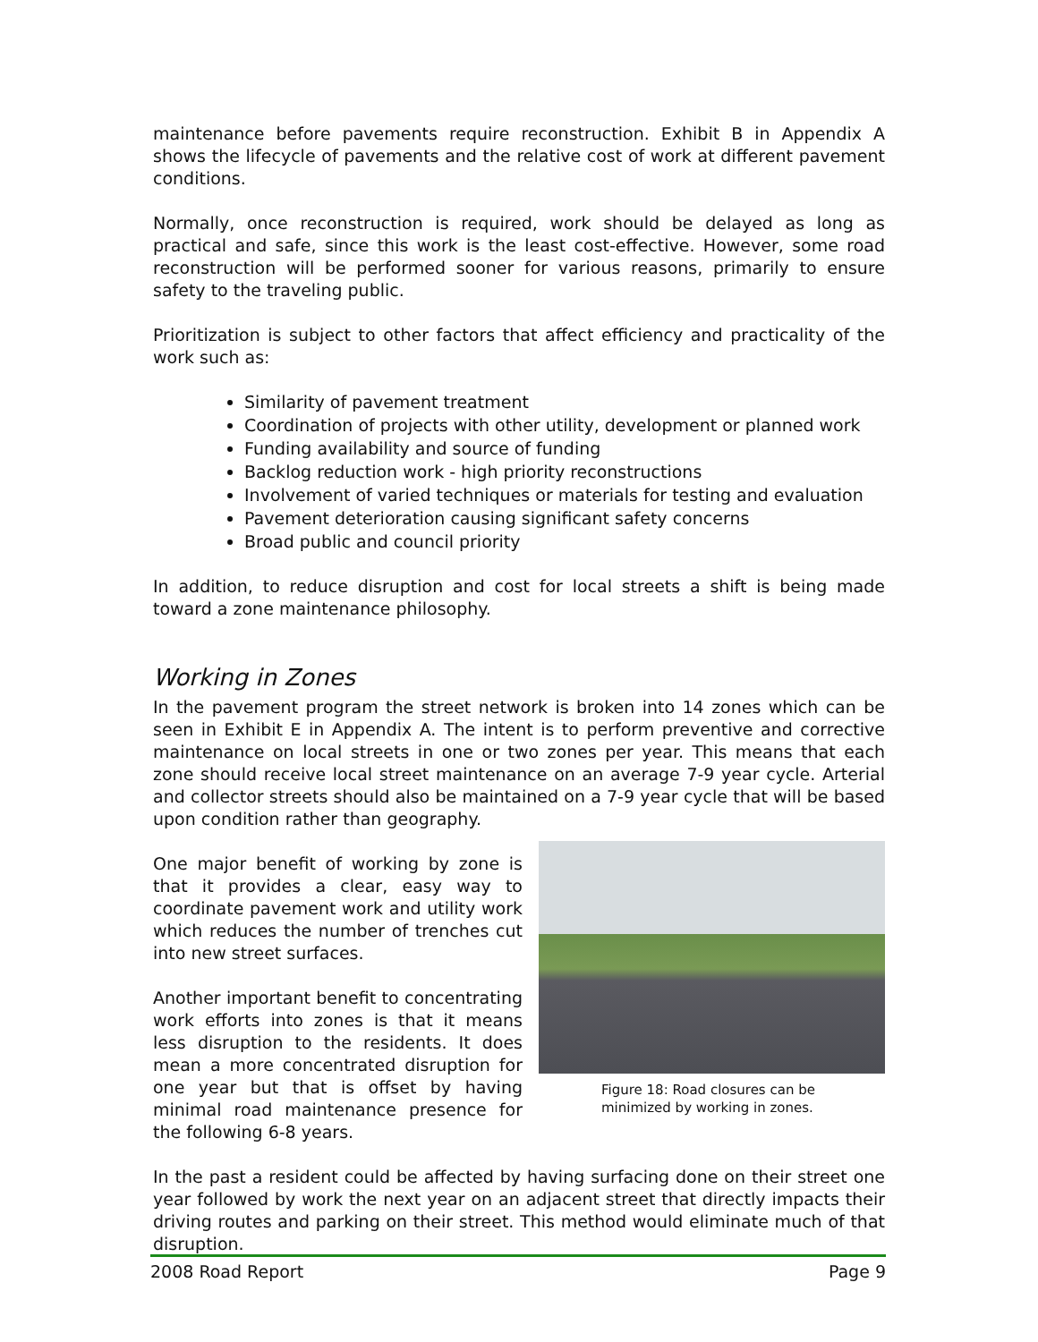maintenance before pavements require reconstruction. Exhibit B in Appendix A shows the lifecycle of pavements and the relative cost of work at different pavement conditions.
Normally, once reconstruction is required, work should be delayed as long as practical and safe, since this work is the least cost-effective. However, some road reconstruction will be performed sooner for various reasons, primarily to ensure safety to the traveling public.
Prioritization is subject to other factors that affect efficiency and practicality of the work such as:
Similarity of pavement treatment
Coordination of projects with other utility, development or planned work
Funding availability and source of funding
Backlog reduction work - high priority reconstructions
Involvement of varied techniques or materials for testing and evaluation
Pavement deterioration causing significant safety concerns
Broad public and council priority
In addition, to reduce disruption and cost for local streets a shift is being made toward a zone maintenance philosophy.
Working in Zones
In the pavement program the street network is broken into 14 zones which can be seen in Exhibit E in Appendix A. The intent is to perform preventive and corrective maintenance on local streets in one or two zones per year. This means that each zone should receive local street maintenance on an average 7-9 year cycle. Arterial and collector streets should also be maintained on a 7-9 year cycle that will be based upon condition rather than geography.
One major benefit of working by zone is that it provides a clear, easy way to coordinate pavement work and utility work which reduces the number of trenches cut into new street surfaces.
Another important benefit to concentrating work efforts into zones is that it means less disruption to the residents. It does mean a more concentrated disruption for one year but that is offset by having minimal road maintenance presence for the following 6-8 years.
Figure 18: Road closures can be minimized by working in zones.
In the past a resident could be affected by having surfacing done on their street one year followed by work the next year on an adjacent street that directly impacts their driving routes and parking on their street. This method would eliminate much of that disruption.
2008 Road Report Page 9